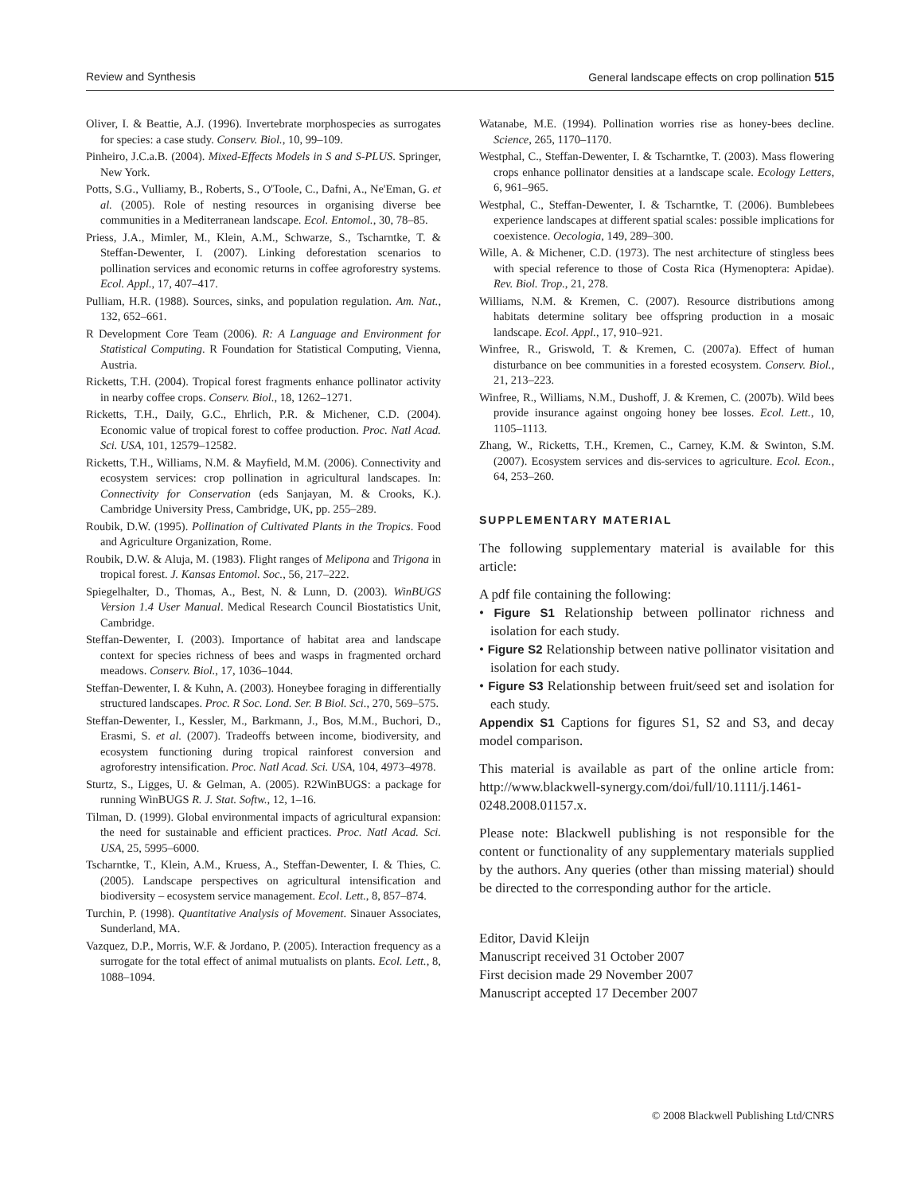Review and Synthesis General landscape effects on crop pollination 515
Oliver, I. & Beattie, A.J. (1996). Invertebrate morphospecies as surrogates for species: a case study. Conserv. Biol., 10, 99–109.
Pinheiro, J.C.a.B. (2004). Mixed-Effects Models in S and S-PLUS. Springer, New York.
Potts, S.G., Vulliamy, B., Roberts, S., O'Toole, C., Dafni, A., Ne'Eman, G. et al. (2005). Role of nesting resources in organising diverse bee communities in a Mediterranean landscape. Ecol. Entomol., 30, 78–85.
Priess, J.A., Mimler, M., Klein, A.M., Schwarze, S., Tscharntke, T. & Steffan-Dewenter, I. (2007). Linking deforestation scenarios to pollination services and economic returns in coffee agroforestry systems. Ecol. Appl., 17, 407–417.
Pulliam, H.R. (1988). Sources, sinks, and population regulation. Am. Nat., 132, 652–661.
R Development Core Team (2006). R: A Language and Environment for Statistical Computing. R Foundation for Statistical Computing, Vienna, Austria.
Ricketts, T.H. (2004). Tropical forest fragments enhance pollinator activity in nearby coffee crops. Conserv. Biol., 18, 1262–1271.
Ricketts, T.H., Daily, G.C., Ehrlich, P.R. & Michener, C.D. (2004). Economic value of tropical forest to coffee production. Proc. Natl Acad. Sci. USA, 101, 12579–12582.
Ricketts, T.H., Williams, N.M. & Mayfield, M.M. (2006). Connectivity and ecosystem services: crop pollination in agricultural landscapes. In: Connectivity for Conservation (eds Sanjayan, M. & Crooks, K.). Cambridge University Press, Cambridge, UK, pp. 255–289.
Roubik, D.W. (1995). Pollination of Cultivated Plants in the Tropics. Food and Agriculture Organization, Rome.
Roubik, D.W. & Aluja, M. (1983). Flight ranges of Melipona and Trigona in tropical forest. J. Kansas Entomol. Soc., 56, 217–222.
Spiegelhalter, D., Thomas, A., Best, N. & Lunn, D. (2003). WinBUGS Version 1.4 User Manual. Medical Research Council Biostatistics Unit, Cambridge.
Steffan-Dewenter, I. (2003). Importance of habitat area and landscape context for species richness of bees and wasps in fragmented orchard meadows. Conserv. Biol., 17, 1036–1044.
Steffan-Dewenter, I. & Kuhn, A. (2003). Honeybee foraging in differentially structured landscapes. Proc. R Soc. Lond. Ser. B Biol. Sci., 270, 569–575.
Steffan-Dewenter, I., Kessler, M., Barkmann, J., Bos, M.M., Buchori, D., Erasmi, S. et al. (2007). Tradeoffs between income, biodiversity, and ecosystem functioning during tropical rainforest conversion and agroforestry intensification. Proc. Natl Acad. Sci. USA, 104, 4973–4978.
Sturtz, S., Ligges, U. & Gelman, A. (2005). R2WinBUGS: a package for running WinBUGS R. J. Stat. Softw., 12, 1–16.
Tilman, D. (1999). Global environmental impacts of agricultural expansion: the need for sustainable and efficient practices. Proc. Natl Acad. Sci. USA, 25, 5995–6000.
Tscharntke, T., Klein, A.M., Kruess, A., Steffan-Dewenter, I. & Thies, C. (2005). Landscape perspectives on agricultural intensification and biodiversity – ecosystem service management. Ecol. Lett., 8, 857–874.
Turchin, P. (1998). Quantitative Analysis of Movement. Sinauer Associates, Sunderland, MA.
Vazquez, D.P., Morris, W.F. & Jordano, P. (2005). Interaction frequency as a surrogate for the total effect of animal mutualists on plants. Ecol. Lett., 8, 1088–1094.
Watanabe, M.E. (1994). Pollination worries rise as honey-bees decline. Science, 265, 1170–1170.
Westphal, C., Steffan-Dewenter, I. & Tscharntke, T. (2003). Mass flowering crops enhance pollinator densities at a landscape scale. Ecology Letters, 6, 961–965.
Westphal, C., Steffan-Dewenter, I. & Tscharntke, T. (2006). Bumblebees experience landscapes at different spatial scales: possible implications for coexistence. Oecologia, 149, 289–300.
Wille, A. & Michener, C.D. (1973). The nest architecture of stingless bees with special reference to those of Costa Rica (Hymenoptera: Apidae). Rev. Biol. Trop., 21, 278.
Williams, N.M. & Kremen, C. (2007). Resource distributions among habitats determine solitary bee offspring production in a mosaic landscape. Ecol. Appl., 17, 910–921.
Winfree, R., Griswold, T. & Kremen, C. (2007a). Effect of human disturbance on bee communities in a forested ecosystem. Conserv. Biol., 21, 213–223.
Winfree, R., Williams, N.M., Dushoff, J. & Kremen, C. (2007b). Wild bees provide insurance against ongoing honey bee losses. Ecol. Lett., 10, 1105–1113.
Zhang, W., Ricketts, T.H., Kremen, C., Carney, K.M. & Swinton, S.M. (2007). Ecosystem services and dis-services to agriculture. Ecol. Econ., 64, 253–260.
SUPPLEMENTARY MATERIAL
The following supplementary material is available for this article:
A pdf file containing the following:
• Figure S1 Relationship between pollinator richness and isolation for each study.
• Figure S2 Relationship between native pollinator visitation and isolation for each study.
• Figure S3 Relationship between fruit/seed set and isolation for each study.
Appendix S1 Captions for figures S1, S2 and S3, and decay model comparison.
This material is available as part of the online article from: http://www.blackwell-synergy.com/doi/full/10.1111/j.1461-0248.2008.01157.x.
Please note: Blackwell publishing is not responsible for the content or functionality of any supplementary materials supplied by the authors. Any queries (other than missing material) should be directed to the corresponding author for the article.
Editor, David Kleijn
Manuscript received 31 October 2007
First decision made 29 November 2007
Manuscript accepted 17 December 2007
© 2008 Blackwell Publishing Ltd/CNRS